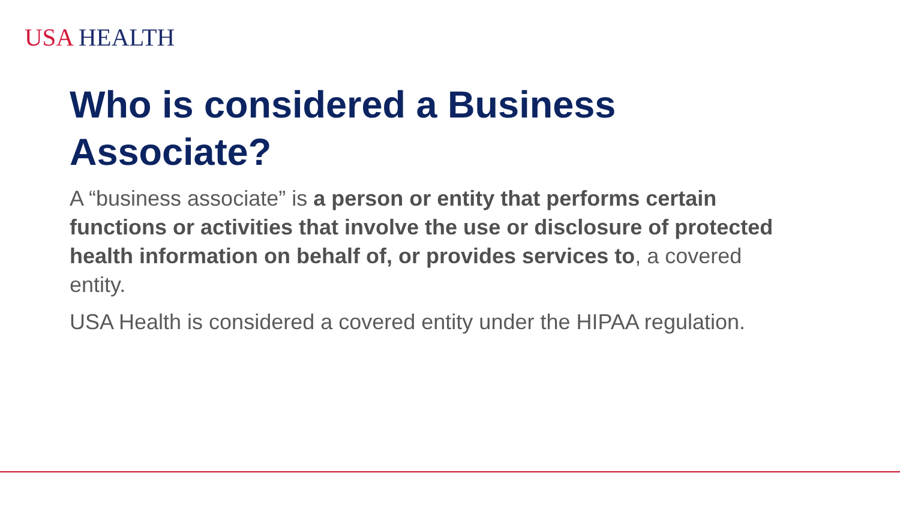USA HEALTH
Who is considered a Business Associate?
A “business associate” is a person or entity that performs certain functions or activities that involve the use or disclosure of protected health information on behalf of, or provides services to, a covered entity.
USA Health is considered a covered entity under the HIPAA regulation.